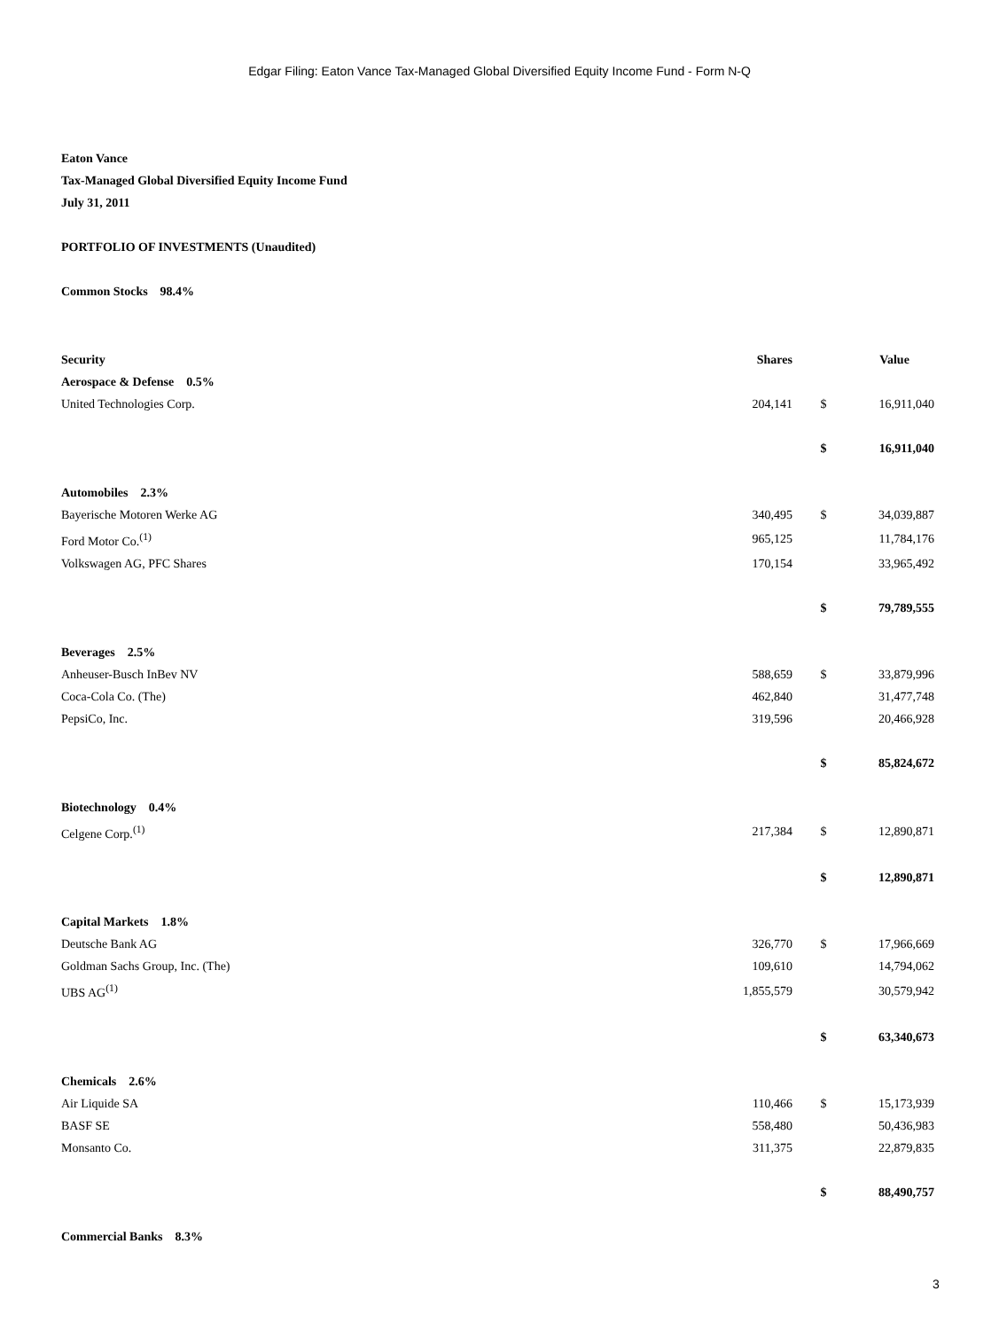Edgar Filing: Eaton Vance Tax-Managed Global Diversified Equity Income Fund - Form N-Q
Eaton Vance
Tax-Managed Global Diversified Equity Income Fund
July 31, 2011
PORTFOLIO OF INVESTMENTS (Unaudited)
Common Stocks 98.4%
| Security | Shares | | Value |
| --- | --- | --- | --- |
| Aerospace & Defense 0.5% | | | |
| United Technologies Corp. | 204,141 | $ | 16,911,040 |
| | | $ | 16,911,040 |
| Automobiles 2.3% | | | |
| Bayerische Motoren Werke AG | 340,495 | $ | 34,039,887 |
| Ford Motor Co.<sup>(1)</sup> | 965,125 | | 11,784,176 |
| Volkswagen AG, PFC Shares | 170,154 | | 33,965,492 |
| | | $ | 79,789,555 |
| Beverages 2.5% | | | |
| Anheuser-Busch InBev NV | 588,659 | $ | 33,879,996 |
| Coca-Cola Co. (The) | 462,840 | | 31,477,748 |
| PepsiCo, Inc. | 319,596 | | 20,466,928 |
| | | $ | 85,824,672 |
| Biotechnology 0.4% | | | |
| Celgene Corp.<sup>(1)</sup> | 217,384 | $ | 12,890,871 |
| | | $ | 12,890,871 |
| Capital Markets 1.8% | | | |
| Deutsche Bank AG | 326,770 | $ | 17,966,669 |
| Goldman Sachs Group, Inc. (The) | 109,610 | | 14,794,062 |
| UBS AG<sup>(1)</sup> | 1,855,579 | | 30,579,942 |
| | | $ | 63,340,673 |
| Chemicals 2.6% | | | |
| Air Liquide SA | 110,466 | $ | 15,173,939 |
| BASF SE | 558,480 | | 50,436,983 |
| Monsanto Co. | 311,375 | | 22,879,835 |
| | | $ | 88,490,757 |
| Commercial Banks 8.3% | | | |
3